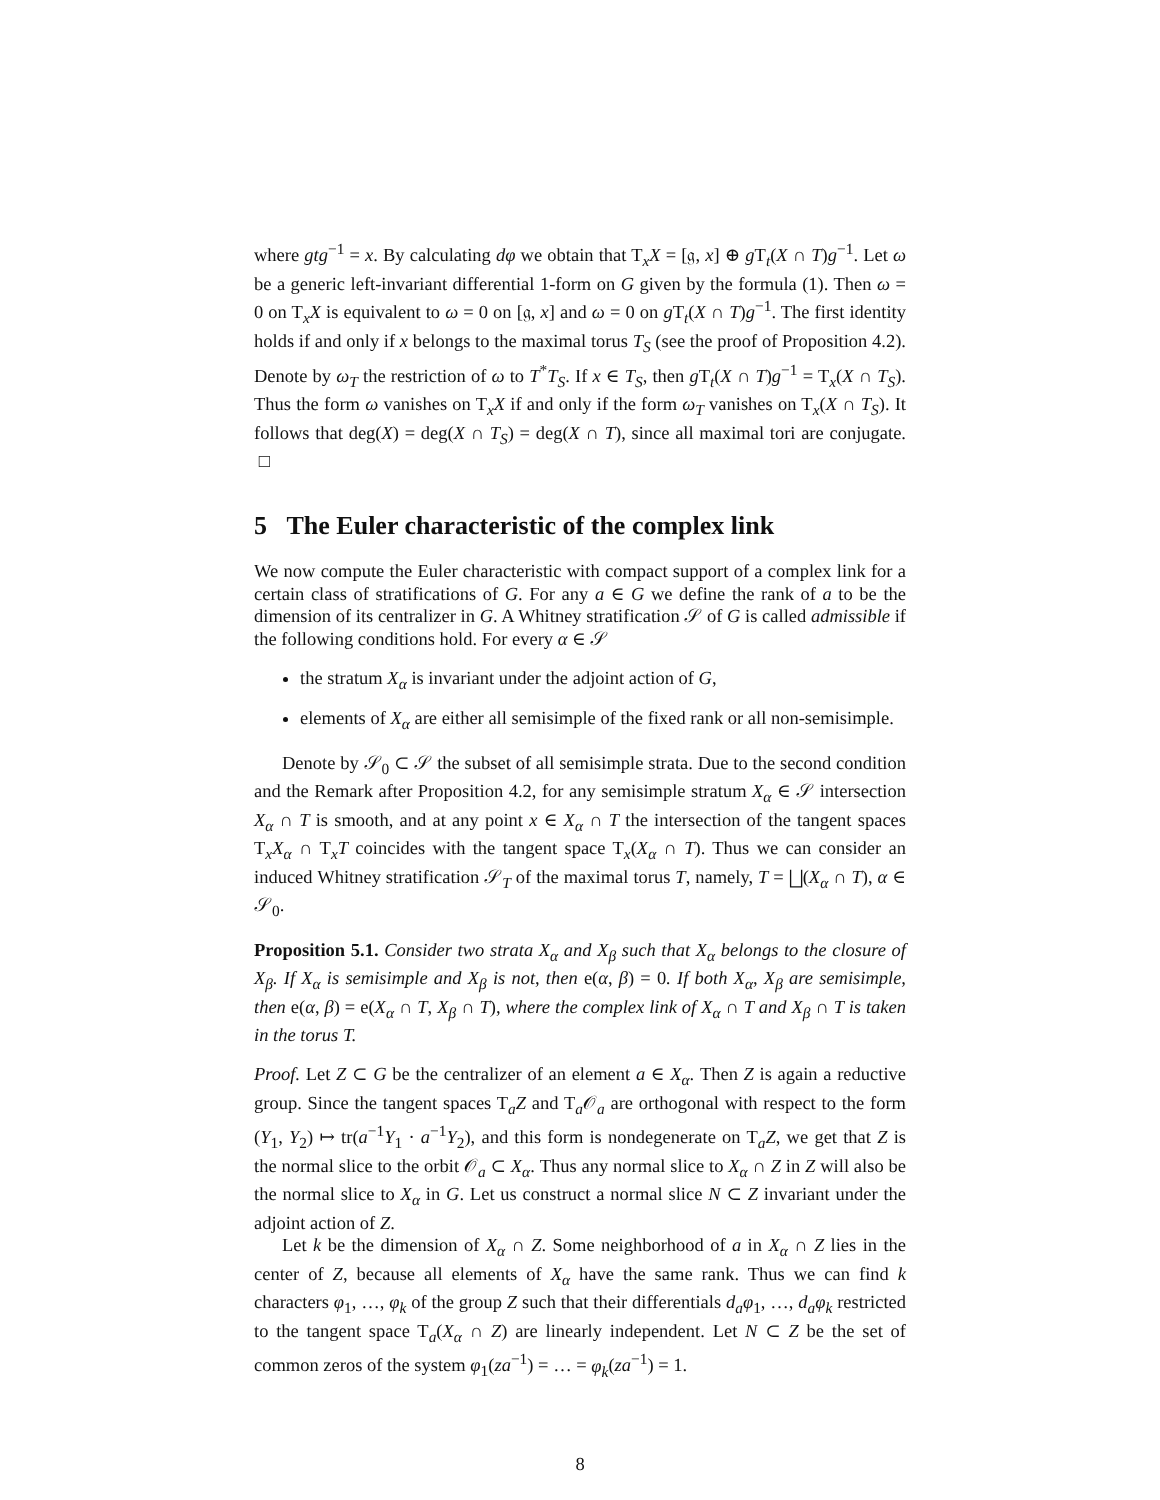where gtg<sup>−1</sup> = x. By calculating dφ we obtain that T<sub>x</sub>X = [𝔤, x] ⊕ g T<sub>t</sub>(X ∩ T)g<sup>−1</sup>. Let ω be a generic left-invariant differential 1-form on G given by the formula (1). Then ω = 0 on T<sub>x</sub>X is equivalent to ω = 0 on [𝔤, x] and ω = 0 on g T<sub>t</sub>(X ∩ T)g<sup>−1</sup>. The first identity holds if and only if x belongs to the maximal torus T<sub>S</sub> (see the proof of Proposition 4.2). Denote by ω<sub>T</sub> the restriction of ω to T<sup>*</sup>T<sub>S</sub>. If x ∈ T<sub>S</sub>, then g T<sub>t</sub>(X ∩ T)g<sup>−1</sup> = T<sub>x</sub>(X ∩ T<sub>S</sub>). Thus the form ω vanishes on T<sub>x</sub>X if and only if the form ω<sub>T</sub> vanishes on T<sub>x</sub>(X ∩ T<sub>S</sub>). It follows that deg(X) = deg(X ∩ T<sub>S</sub>) = deg(X ∩ T), since all maximal tori are conjugate. □
5 The Euler characteristic of the complex link
We now compute the Euler characteristic with compact support of a complex link for a certain class of stratifications of G. For any a ∈ G we define the rank of a to be the dimension of its centralizer in G. A Whitney stratification 𝒮 of G is called admissible if the following conditions hold. For every α ∈ 𝒮
the stratum X<sub>α</sub> is invariant under the adjoint action of G,
elements of X<sub>α</sub> are either all semisimple of the fixed rank or all non-semisimple.
Denote by 𝒮<sub>0</sub> ⊂ 𝒮 the subset of all semisimple strata. Due to the second condition and the Remark after Proposition 4.2, for any semisimple stratum X<sub>α</sub> ∈ 𝒮 intersection X<sub>α</sub> ∩ T is smooth, and at any point x ∈ X<sub>α</sub> ∩ T the intersection of the tangent spaces T<sub>x</sub>X<sub>α</sub> ∩ T<sub>x</sub>T coincides with the tangent space T<sub>x</sub>(X<sub>α</sub> ∩ T). Thus we can consider an induced Whitney stratification 𝒮<sub>T</sub> of the maximal torus T, namely, T = ⨆(X<sub>α</sub> ∩ T), α ∈ 𝒮<sub>0</sub>.
Proposition 5.1. Consider two strata X<sub>α</sub> and X<sub>β</sub> such that X<sub>α</sub> belongs to the closure of X<sub>β</sub>. If X<sub>α</sub> is semisimple and X<sub>β</sub> is not, then e(α, β) = 0. If both X<sub>α</sub>, X<sub>β</sub> are semisimple, then e(α, β) = e(X<sub>α</sub> ∩ T, X<sub>β</sub> ∩ T), where the complex link of X<sub>α</sub> ∩ T and X<sub>β</sub> ∩ T is taken in the torus T.
Proof. Let Z ⊂ G be the centralizer of an element a ∈ X<sub>α</sub>. Then Z is again a reductive group. Since the tangent spaces T<sub>a</sub>Z and T<sub>a</sub>𝒪<sub>a</sub> are orthogonal with respect to the form (Y<sub>1</sub>, Y<sub>2</sub>) ↦ tr(a<sup>−1</sup>Y<sub>1</sub> · a<sup>−1</sup>Y<sub>2</sub>), and this form is nondegenerate on T<sub>a</sub>Z, we get that Z is the normal slice to the orbit 𝒪<sub>a</sub> ⊂ X<sub>α</sub>. Thus any normal slice to X<sub>α</sub> ∩ Z in Z will also be the normal slice to X<sub>α</sub> in G. Let us construct a normal slice N ⊂ Z invariant under the adjoint action of Z.
Let k be the dimension of X<sub>α</sub> ∩ Z. Some neighborhood of a in X<sub>α</sub> ∩ Z lies in the center of Z, because all elements of X<sub>α</sub> have the same rank. Thus we can find k characters φ<sub>1</sub>, …, φ<sub>k</sub> of the group Z such that their differentials d<sub>a</sub>φ<sub>1</sub>, …, d<sub>a</sub>φ<sub>k</sub> restricted to the tangent space T<sub>a</sub>(X<sub>α</sub> ∩ Z) are linearly independent. Let N ⊂ Z be the set of common zeros of the system φ<sub>1</sub>(za<sup>−1</sup>) = … = φ<sub>k</sub>(za<sup>−1</sup>) = 1.
8